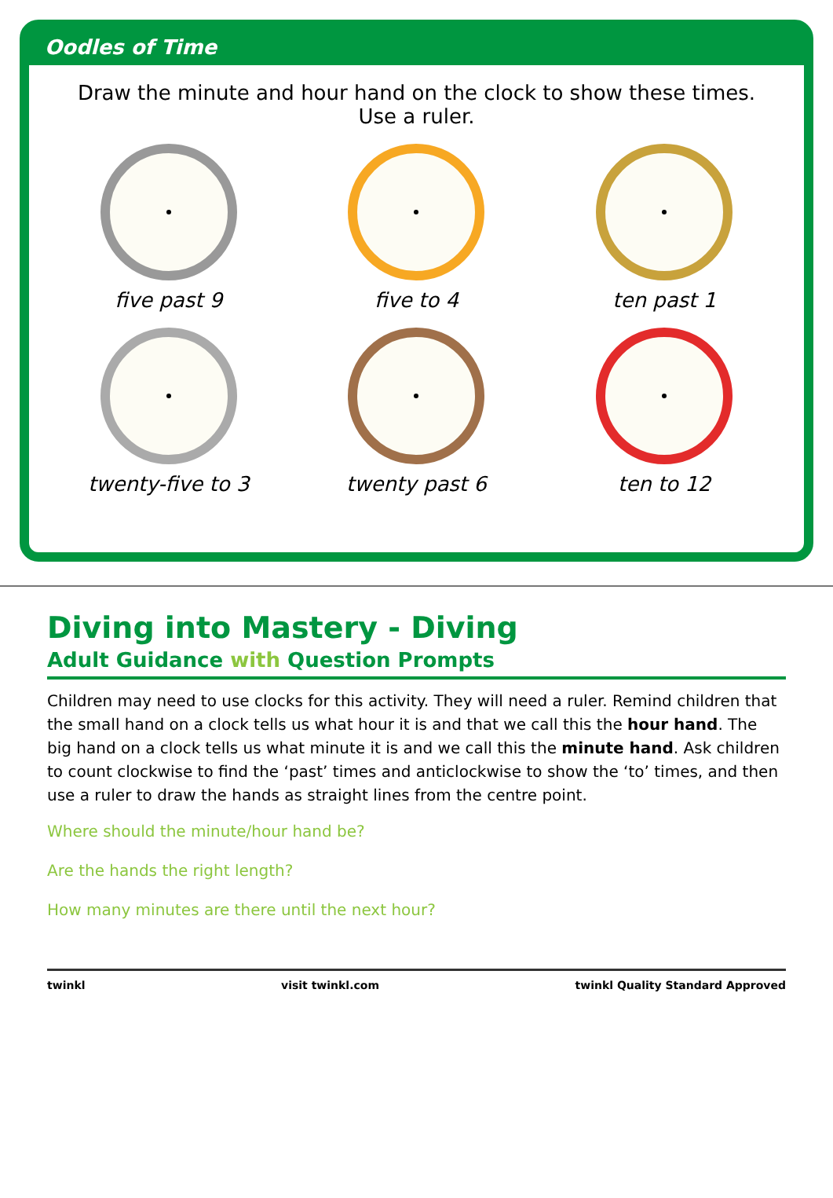Oodles of Time
Draw the minute and hour hand on the clock to show these times. Use a ruler.
five past 9
five to 4
ten past 1
twenty-five to 3
twenty past 6
ten to 12
Diving into Mastery - Diving
Adult Guidance with Question Prompts
Children may need to use clocks for this activity. They will need a ruler. Remind children that the small hand on a clock tells us what hour it is and that we call this the hour hand. The big hand on a clock tells us what minute it is and we call this the minute hand. Ask children to count clockwise to find the ‘past’ times and anticlockwise to show the ‘to’ times, and then use a ruler to draw the hands as straight lines from the centre point.
Where should the minute/hour hand be?
Are the hands the right length?
How many minutes are there until the next hour?
twinkl visit twinkl.com twinkl Quality Standard Approved